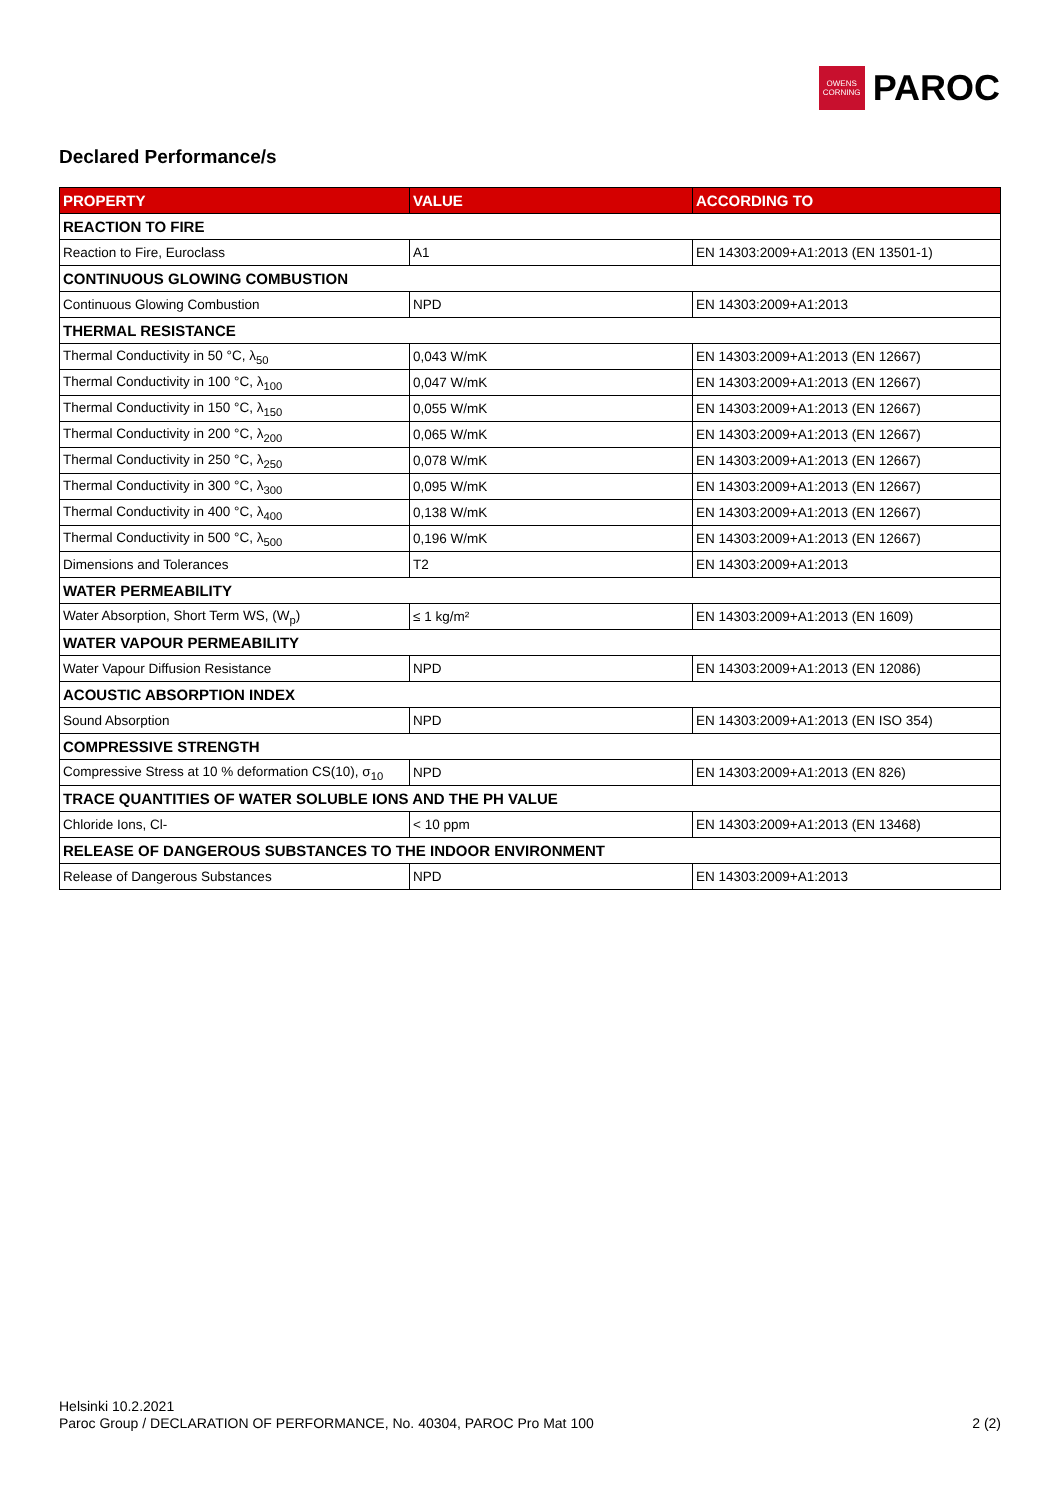OWENS
CORNING
PAROC
Declared Performance/s
| PROPERTY | VALUE | ACCORDING TO |
| --- | --- | --- |
| REACTION TO FIRE | | |
| Reaction to Fire, Euroclass | A1 | EN 14303:2009+A1:2013 (EN 13501-1) |
| CONTINUOUS GLOWING COMBUSTION | | |
| Continuous Glowing Combustion | NPD | EN 14303:2009+A1:2013 |
| THERMAL RESISTANCE | | |
| Thermal Conductivity in 50 °C, λ<sub>50</sub> | 0,043 W/mK | EN 14303:2009+A1:2013 (EN 12667) |
| Thermal Conductivity in 100 °C, λ<sub>100</sub> | 0,047 W/mK | EN 14303:2009+A1:2013 (EN 12667) |
| Thermal Conductivity in 150 °C, λ<sub>150</sub> | 0,055 W/mK | EN 14303:2009+A1:2013 (EN 12667) |
| Thermal Conductivity in 200 °C, λ<sub>200</sub> | 0,065 W/mK | EN 14303:2009+A1:2013 (EN 12667) |
| Thermal Conductivity in 250 °C, λ<sub>250</sub> | 0,078 W/mK | EN 14303:2009+A1:2013 (EN 12667) |
| Thermal Conductivity in 300 °C, λ<sub>300</sub> | 0,095 W/mK | EN 14303:2009+A1:2013 (EN 12667) |
| Thermal Conductivity in 400 °C, λ<sub>400</sub> | 0,138 W/mK | EN 14303:2009+A1:2013 (EN 12667) |
| Thermal Conductivity in 500 °C, λ<sub>500</sub> | 0,196 W/mK | EN 14303:2009+A1:2013 (EN 12667) |
| Dimensions and Tolerances | T2 | EN 14303:2009+A1:2013 |
| WATER PERMEABILITY | | |
| Water Absorption, Short Term WS, (W<sub>p</sub>) | ≤ 1 kg/m² | EN 14303:2009+A1:2013 (EN 1609) |
| WATER VAPOUR PERMEABILITY | | |
| Water Vapour Diffusion Resistance | NPD | EN 14303:2009+A1:2013 (EN 12086) |
| ACOUSTIC ABSORPTION INDEX | | |
| Sound Absorption | NPD | EN 14303:2009+A1:2013 (EN ISO 354) |
| COMPRESSIVE STRENGTH | | |
| Compressive Stress at 10 % deformation CS(10), σ<sub>10</sub> | NPD | EN 14303:2009+A1:2013 (EN 826) |
| TRACE QUANTITIES OF WATER SOLUBLE IONS AND THE PH VALUE | | |
| Chloride Ions, Cl- | < 10 ppm | EN 14303:2009+A1:2013 (EN 13468) |
| RELEASE OF DANGEROUS SUBSTANCES TO THE INDOOR ENVIRONMENT | | |
| Release of Dangerous Substances | NPD | EN 14303:2009+A1:2013 |
Helsinki 10.2.2021
Paroc Group / DECLARATION OF PERFORMANCE, No. 40304, PAROC Pro Mat 100
2 (2)